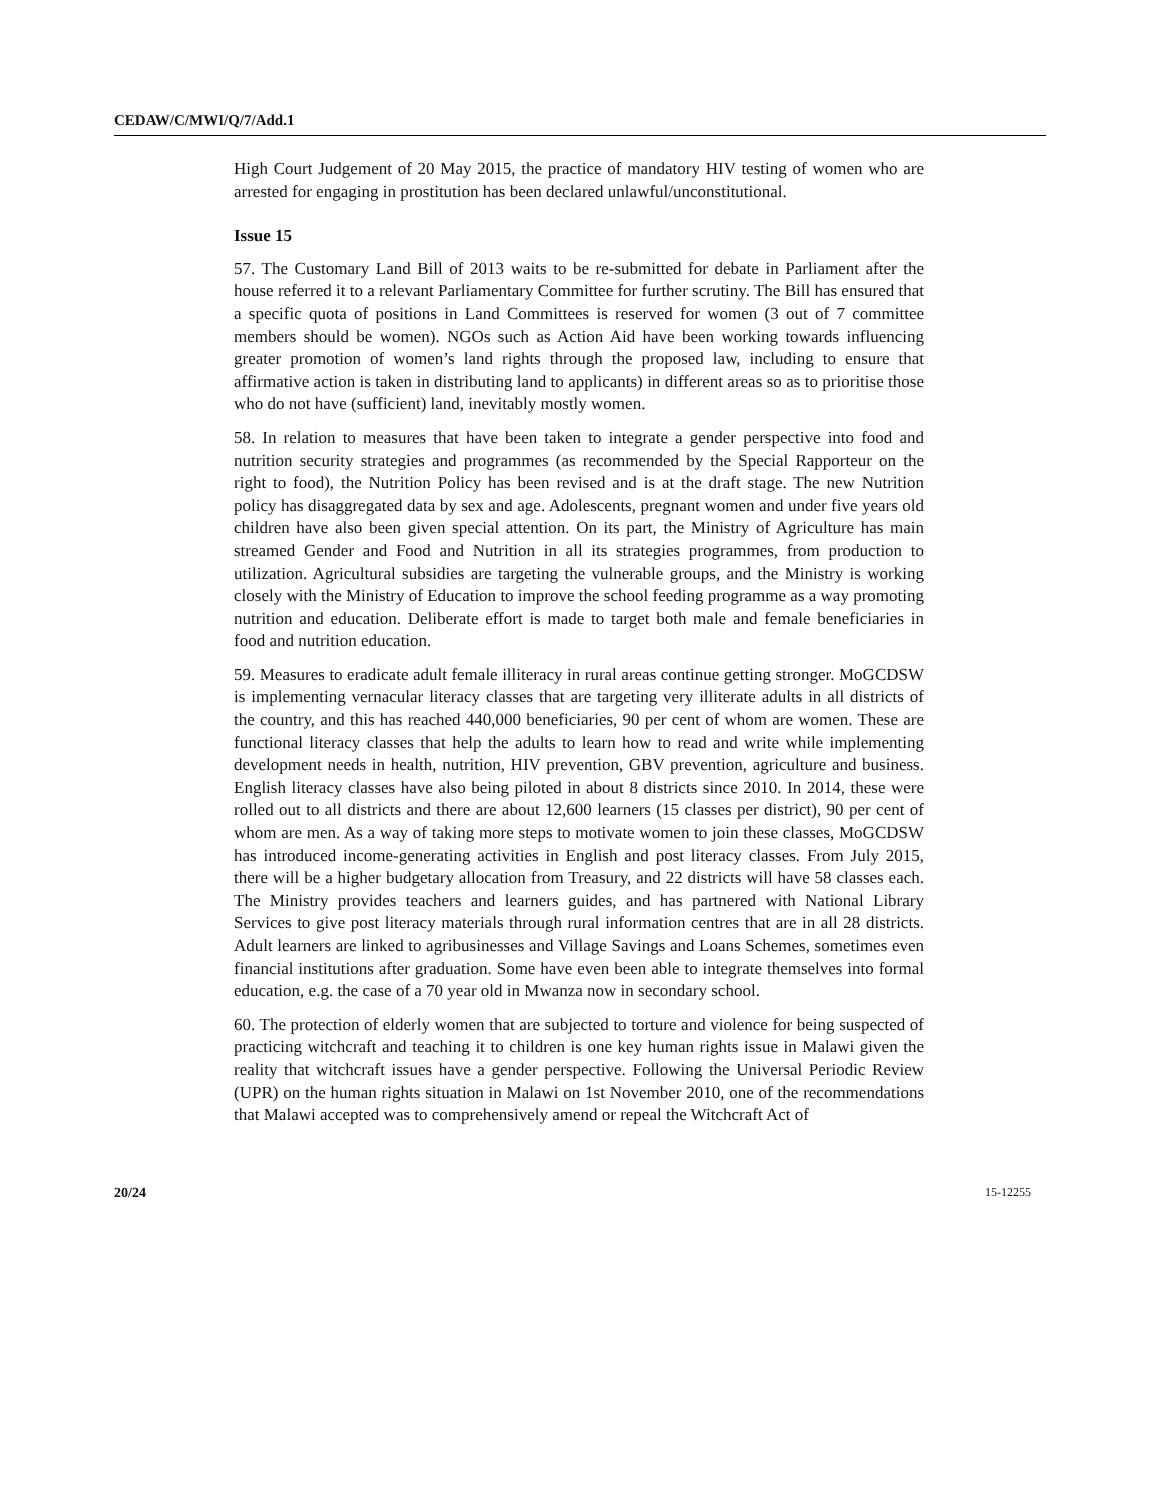CEDAW/C/MWI/Q/7/Add.1
High Court Judgement of 20 May 2015, the practice of mandatory HIV testing of women who are arrested for engaging in prostitution has been declared unlawful/unconstitutional.
Issue 15
57. The Customary Land Bill of 2013 waits to be re-submitted for debate in Parliament after the house referred it to a relevant Parliamentary Committee for further scrutiny. The Bill has ensured that a specific quota of positions in Land Committees is reserved for women (3 out of 7 committee members should be women). NGOs such as Action Aid have been working towards influencing greater promotion of women’s land rights through the proposed law, including to ensure that affirmative action is taken in distributing land to applicants) in different areas so as to prioritise those who do not have (sufficient) land, inevitably mostly women.
58. In relation to measures that have been taken to integrate a gender perspective into food and nutrition security strategies and programmes (as recommended by the Special Rapporteur on the right to food), the Nutrition Policy has been revised and is at the draft stage. The new Nutrition policy has disaggregated data by sex and age. Adolescents, pregnant women and under five years old children have also been given special attention. On its part, the Ministry of Agriculture has main streamed Gender and Food and Nutrition in all its strategies programmes, from production to utilization. Agricultural subsidies are targeting the vulnerable groups, and the Ministry is working closely with the Ministry of Education to improve the school feeding programme as a way promoting nutrition and education. Deliberate effort is made to target both male and female beneficiaries in food and nutrition education.
59. Measures to eradicate adult female illiteracy in rural areas continue getting stronger. MoGCDSW is implementing vernacular literacy classes that are targeting very illiterate adults in all districts of the country, and this has reached 440,000 beneficiaries, 90 per cent of whom are women. These are functional literacy classes that help the adults to learn how to read and write while implementing development needs in health, nutrition, HIV prevention, GBV prevention, agriculture and business. English literacy classes have also being piloted in about 8 districts since 2010. In 2014, these were rolled out to all districts and there are about 12,600 learners (15 classes per district), 90 per cent of whom are men. As a way of taking more steps to motivate women to join these classes, MoGCDSW has introduced income-generating activities in English and post literacy classes. From July 2015, there will be a higher budgetary allocation from Treasury, and 22 districts will have 58 classes each. The Ministry provides teachers and learners guides, and has partnered with National Library Services to give post literacy materials through rural information centres that are in all 28 districts. Adult learners are linked to agribusinesses and Village Savings and Loans Schemes, sometimes even financial institutions after graduation. Some have even been able to integrate themselves into formal education, e.g. the case of a 70 year old in Mwanza now in secondary school.
60. The protection of elderly women that are subjected to torture and violence for being suspected of practicing witchcraft and teaching it to children is one key human rights issue in Malawi given the reality that witchcraft issues have a gender perspective. Following the Universal Periodic Review (UPR) on the human rights situation in Malawi on 1st November 2010, one of the recommendations that Malawi accepted was to comprehensively amend or repeal the Witchcraft Act of
20/24 15-12255